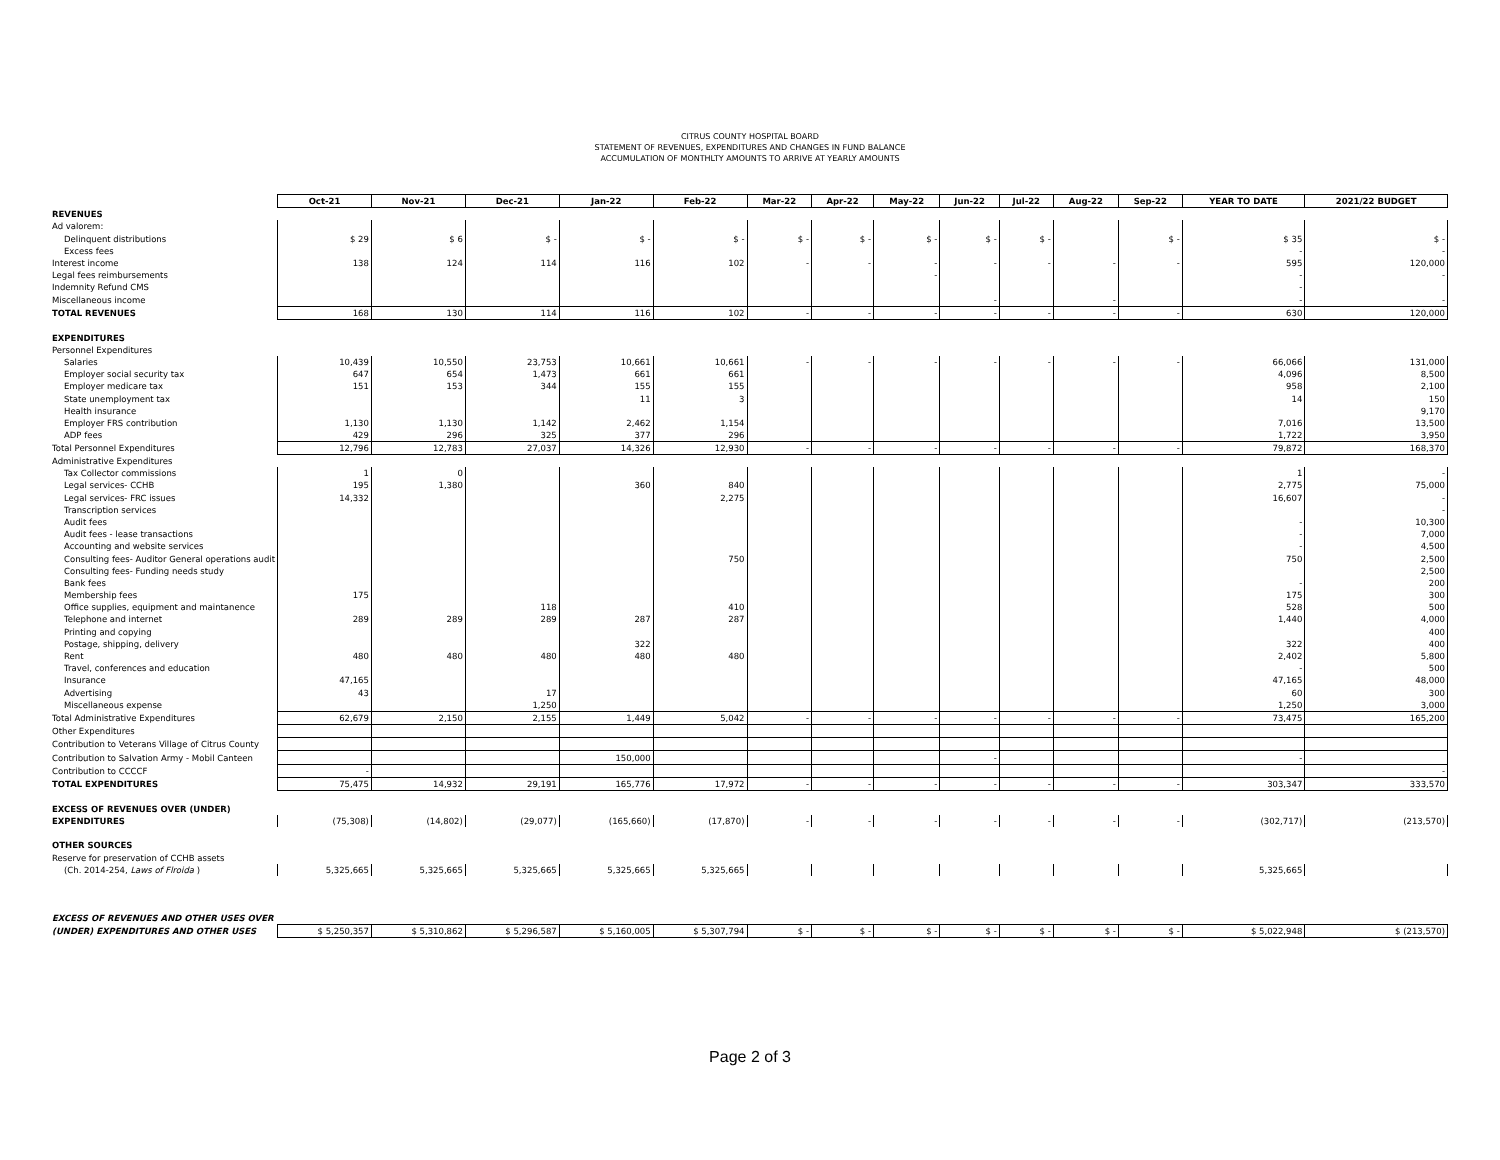CITRUS COUNTY HOSPITAL BOARD
STATEMENT OF REVENUES, EXPENDITURES AND CHANGES IN FUND BALANCE
ACCUMULATION OF MONTHLTY AMOUNTS TO ARRIVE AT YEARLY AMOUNTS
| | Oct-21 | Nov-21 | Dec-21 | Jan-22 | Feb-22 | Mar-22 | Apr-22 | May-22 | Jun-22 | Jul-22 | Aug-22 | Sep-22 | YEAR TO DATE | 2021/22 BUDGET |
| REVENUES | | | | | | | | | | | | | | |
| Ad valorem: | | | | | | | | | | | | | | |
| Delinquent distributions | $ 29 | $ 6 | $ - | $ - | $ - | $ - | $ - | $ - | $ - | $ - | | $ - | $ 35 | $ - |
| Excess fees | | | | | | | | | | | | | - | - |
| Interest income | 138 | 124 | 114 | 116 | 102 | - | - | - | - | - | - | - | 595 | 120,000 |
| Legal fees reimbursements | | | | | | | | - | | | | | - | - |
| Indemnity Refund CMS | | | | | | | | | | | | | - | |
| Miscellaneous income | | | | | | | | | - | | - | | - | - |
| TOTAL REVENUES | 168 | 130 | 114 | 116 | 102 | - | - | - | - | - | - | - | 630 | 120,000 |
| EXPENDITURES | | | | | | | | | | | | | | |
| Personnel Expenditures | | | | | | | | | | | | | | |
| Salaries | 10,439 | 10,550 | 23,753 | 10,661 | 10,661 | - | - | - | - | - | - | - | 66,066 | 131,000 |
| Employer social security tax | 647 | 654 | 1,473 | 661 | 661 | | | | | | | | 4,096 | 8,500 |
| Employer medicare tax | 151 | 153 | 344 | 155 | 155 | | | | | | | | 958 | 2,100 |
| State unemployment tax | | | | 11 | 3 | | | | | | | | 14 | 150 |
| Health insurance | | | | | | | | | | | | | | 9,170 |
| Employer FRS contribution | 1,130 | 1,130 | 1,142 | 2,462 | 1,154 | | | | | | | | 7,016 | 13,500 |
| ADP fees | 429 | 296 | 325 | 377 | 296 | | | | | | | | 1,722 | 3,950 |
| Total Personnel Expenditures | 12,796 | 12,783 | 27,037 | 14,326 | 12,930 | - | - | - | - | - | - | - | 79,872 | 168,370 |
| Administrative Expenditures | | | | | | | | | | | | | | |
| Tax Collector commissions | 1 | 0 | | | | | | | | | | | 1 | - |
| Legal services- CCHB | 195 | 1,380 | | 360 | 840 | | | | | | | | 2,775 | 75,000 |
| Legal services- FRC issues | 14,332 | | | | 2,275 | | | | | | | | 16,607 | - |
| Transcription services | | | | | | | | | | | | | | - |
| Audit fees | | | | | | | | | | | | | - | 10,300 |
| Audit fees - lease transactions | | | | | | | | | | | | | - | 7,000 |
| Accounting and website services | | | | | | | | | | | | | - | 4,500 |
| Consulting fees- Auditor General operations audit | | | | | 750 | | | | | | | | 750 | 2,500 |
| Consulting fees- Funding needs study | | | | | | | | | | | | | | 2,500 |
| Bank fees | | | | | | | | | | | | | - | 200 |
| Membership fees | 175 | | | | | | | | | | | | 175 | 300 |
| Office supplies, equipment and maintanence | | | 118 | | 410 | | | | | | | | 528 | 500 |
| Telephone and internet | 289 | 289 | 289 | 287 | 287 | | | | | | | | 1,440 | 4,000 |
| Printing and copying | | | | | | | | | | | | | | 400 |
| Postage, shipping, delivery | | | | 322 | | | | | | | | | 322 | 400 |
| Rent | 480 | 480 | 480 | 480 | 480 | | | | | | | | 2,402 | 5,800 |
| Travel, conferences and education | | | | | | | | | | | | | - | 500 |
| Insurance | 47,165 | | | | | | | | | | | | 47,165 | 48,000 |
| Advertising | 43 | | 17 | | | | | | | | | | 60 | 300 |
| Miscellaneous expense | | | 1,250 | | | | | | | | | | 1,250 | 3,000 |
| Total Administrative Expenditures | 62,679 | 2,150 | 2,155 | 1,449 | 5,042 | - | - | - | - | - | - | - | 73,475 | 165,200 |
| Other Expenditures | | | | | | | | | | | | | | |
| Contribution to Veterans Village of Citrus County | | | | | | | | | | | | | | |
| Contribution to Salvation Army - Mobil Canteen | | | | 150,000 | | | | | - | | | | - | |
| Contribution to CCCCF | - | | | | | | | | | | | | | - |
| TOTAL EXPENDITURES | 75,475 | 14,932 | 29,191 | 165,776 | 17,972 | - | - | - | - | - | - | - | 303,347 | 333,570 |
| EXCESS OF REVENUES OVER (UNDER) | | | | | | | | | | | | | | |
| EXPENDITURES | (75,308) | (14,802) | (29,077) | (165,660) | (17,870) | - | - | - | - | - | - | - | (302,717) | (213,570) |
| OTHER SOURCES | | | | | | | | | | | | | | |
| Reserve for preservation of CCHB assets | | | | | | | | | | | | | | |
| (Ch. 2014-254, Laws of Flroida ) | 5,325,665 | 5,325,665 | 5,325,665 | 5,325,665 | 5,325,665 | | | | | | | | 5,325,665 | |
| EXCESS OF REVENUES AND OTHER USES OVER | | | | | | | | | | | | | | |
| (UNDER) EXPENDITURES AND OTHER USES | $ 5,250,357 | $ 5,310,862 | $ 5,296,587 | $ 5,160,005 | $ 5,307,794 | $ - | $ - | $ - | $ - | $ - | $ - | $ - | $ 5,022,948 | $ (213,570) |
Page 2 of 3